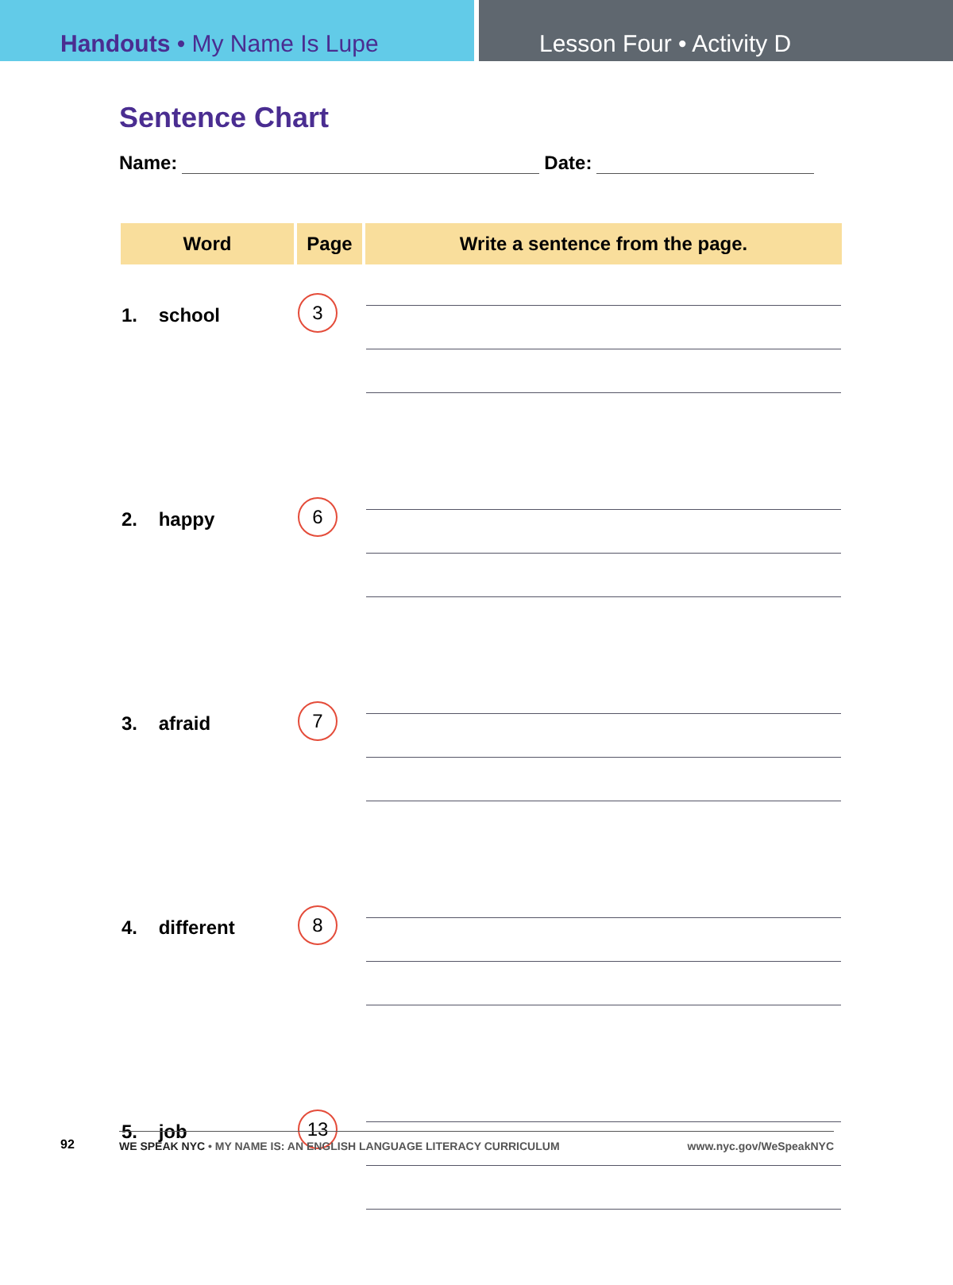Handouts • My Name Is Lupe Lesson Four • Activity D
Sentence Chart
Name: Date:
| Word | Page | Write a sentence from the page. |
| --- | --- | --- |
| 1. school | 3 | |
| 2. happy | 6 | |
| 3. afraid | 7 | |
| 4. different | 8 | |
| 5. job | 13 | |
92 WE SPEAK NYC • MY NAME IS: AN ENGLISH LANGUAGE LITERACY CURRICULUM www.nyc.gov/WeSpeakNYC